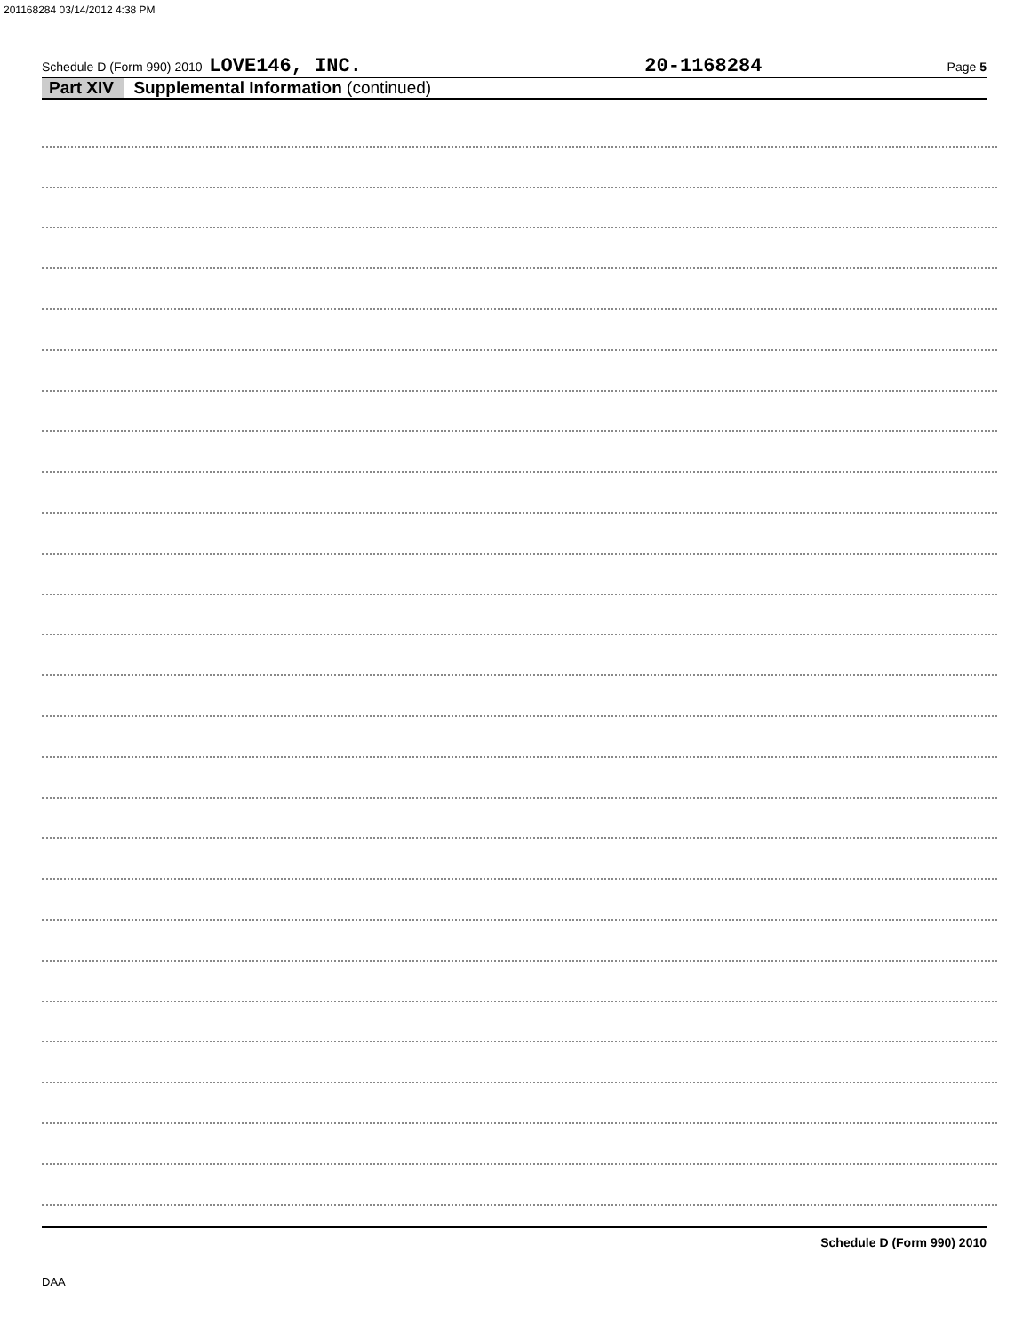201168284 03/14/2012 4:38 PM
Schedule D (Form 990) 2010 LOVE146, INC. 20-1168284 Page 5
Part XIV Supplemental Information (continued)
Schedule D (Form 990) 2010
DAA